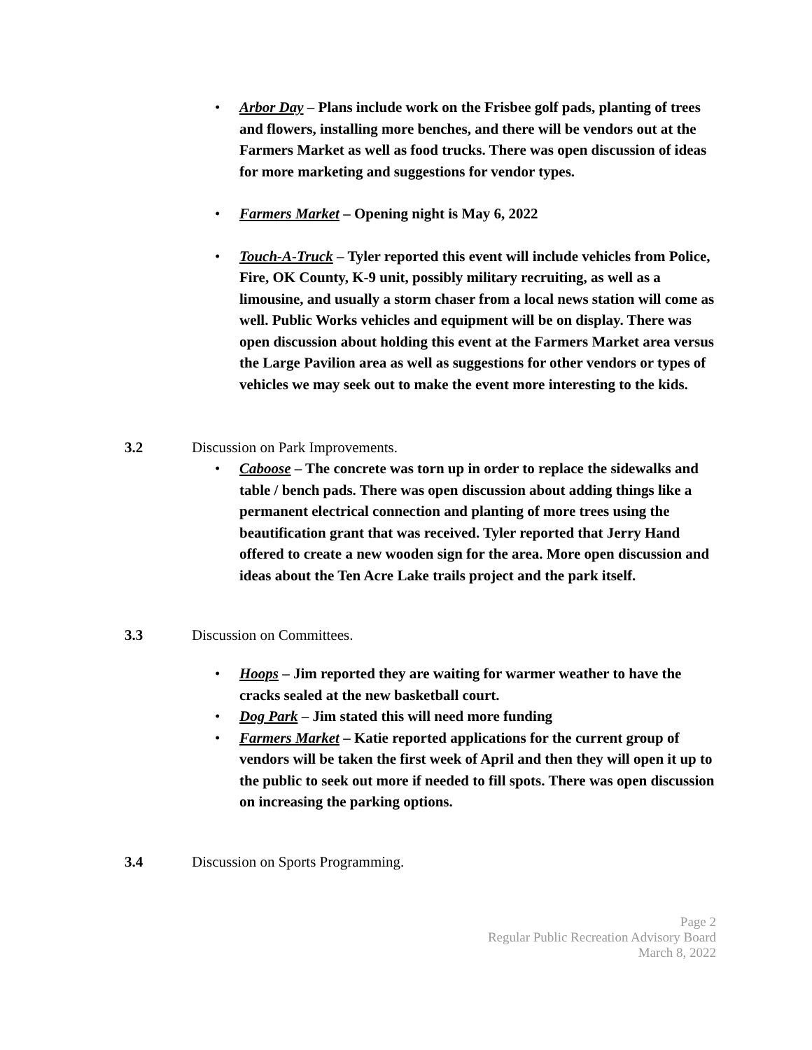• Arbor Day – Plans include work on the Frisbee golf pads, planting of trees and flowers, installing more benches, and there will be vendors out at the Farmers Market as well as food trucks. There was open discussion of ideas for more marketing and suggestions for vendor types.
• Farmers Market – Opening night is May 6, 2022
• Touch-A-Truck – Tyler reported this event will include vehicles from Police, Fire, OK County, K-9 unit, possibly military recruiting, as well as a limousine, and usually a storm chaser from a local news station will come as well. Public Works vehicles and equipment will be on display. There was open discussion about holding this event at the Farmers Market area versus the Large Pavilion area as well as suggestions for other vendors or types of vehicles we may seek out to make the event more interesting to the kids.
3.2 Discussion on Park Improvements.
• Caboose – The concrete was torn up in order to replace the sidewalks and table / bench pads. There was open discussion about adding things like a permanent electrical connection and planting of more trees using the beautification grant that was received. Tyler reported that Jerry Hand offered to create a new wooden sign for the area. More open discussion and ideas about the Ten Acre Lake trails project and the park itself.
3.3 Discussion on Committees.
• Hoops – Jim reported they are waiting for warmer weather to have the cracks sealed at the new basketball court.
• Dog Park – Jim stated this will need more funding
• Farmers Market – Katie reported applications for the current group of vendors will be taken the first week of April and then they will open it up to the public to seek out more if needed to fill spots. There was open discussion on increasing the parking options.
3.4 Discussion on Sports Programming.
Page 2
Regular Public Recreation Advisory Board
March 8, 2022